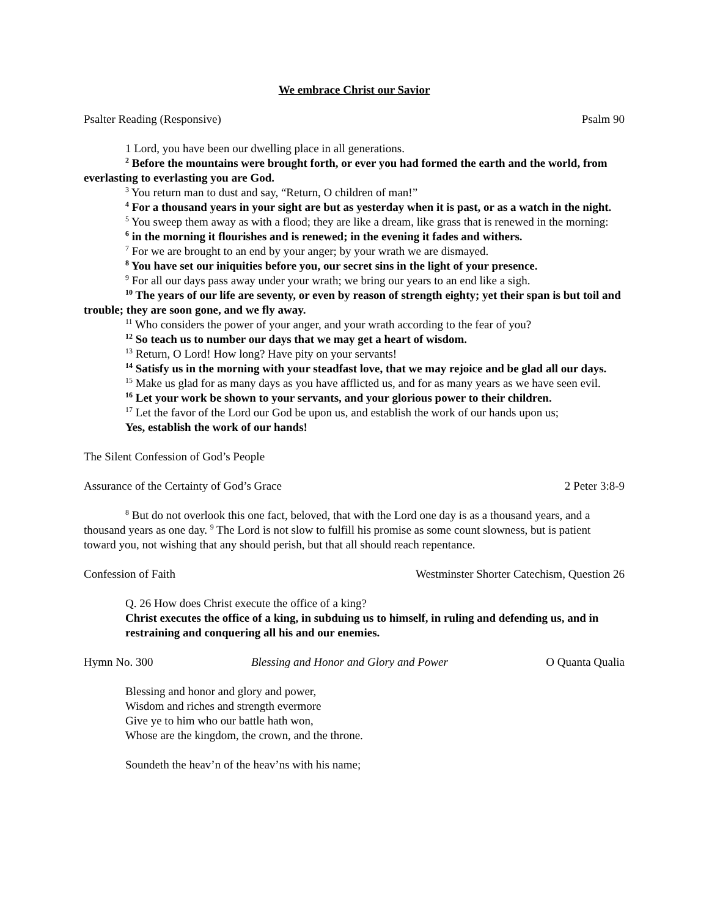We embrace Christ our Savior
Psalter Reading (Responsive) Psalm 90
1 Lord, you have been our dwelling place in all generations.
<sup>2</sup> Before the mountains were brought forth, or ever you had formed the earth and the world, from everlasting to everlasting you are God.
<sup>3</sup> You return man to dust and say, “Return, O children of man!”
<sup>4</sup> For a thousand years in your sight are but as yesterday when it is past, or as a watch in the night.
<sup>5</sup> You sweep them away as with a flood; they are like a dream, like grass that is renewed in the morning:
<sup>6</sup> in the morning it flourishes and is renewed; in the evening it fades and withers.
<sup>7</sup> For we are brought to an end by your anger; by your wrath we are dismayed.
<sup>8</sup> You have set our iniquities before you, our secret sins in the light of your presence.
<sup>9</sup> For all our days pass away under your wrath; we bring our years to an end like a sigh.
<sup>10</sup> The years of our life are seventy, or even by reason of strength eighty; yet their span is but toil and trouble; they are soon gone, and we fly away.
<sup>11</sup> Who considers the power of your anger, and your wrath according to the fear of you?
<sup>12</sup> So teach us to number our days that we may get a heart of wisdom.
<sup>13</sup> Return, O Lord! How long? Have pity on your servants!
<sup>14</sup> Satisfy us in the morning with your steadfast love, that we may rejoice and be glad all our days.
<sup>15</sup> Make us glad for as many days as you have afflicted us, and for as many years as we have seen evil.
<sup>16</sup> Let your work be shown to your servants, and your glorious power to their children.
<sup>17</sup> Let the favor of the Lord our God be upon us, and establish the work of our hands upon us;
Yes, establish the work of our hands!
The Silent Confession of God’s People
Assurance of the Certainty of God’s Grace 2 Peter 3:8-9
<sup>8</sup> But do not overlook this one fact, beloved, that with the Lord one day is as a thousand years, and a thousand years as one day. <sup>9</sup> The Lord is not slow to fulfill his promise as some count slowness, but is patient toward you, not wishing that any should perish, but that all should reach repentance.
Confession of Faith Westminster Shorter Catechism, Question 26
Q. 26 How does Christ execute the office of a king?
Christ executes the office of a king, in subduing us to himself, in ruling and defending us, and in restraining and conquering all his and our enemies.
Hymn No. 300 Blessing and Honor and Glory and Power O Quanta Qualia
Blessing and honor and glory and power,
Wisdom and riches and strength evermore
Give ye to him who our battle hath won,
Whose are the kingdom, the crown, and the throne.
Soundeth the heav’n of the heav’ns with his name;